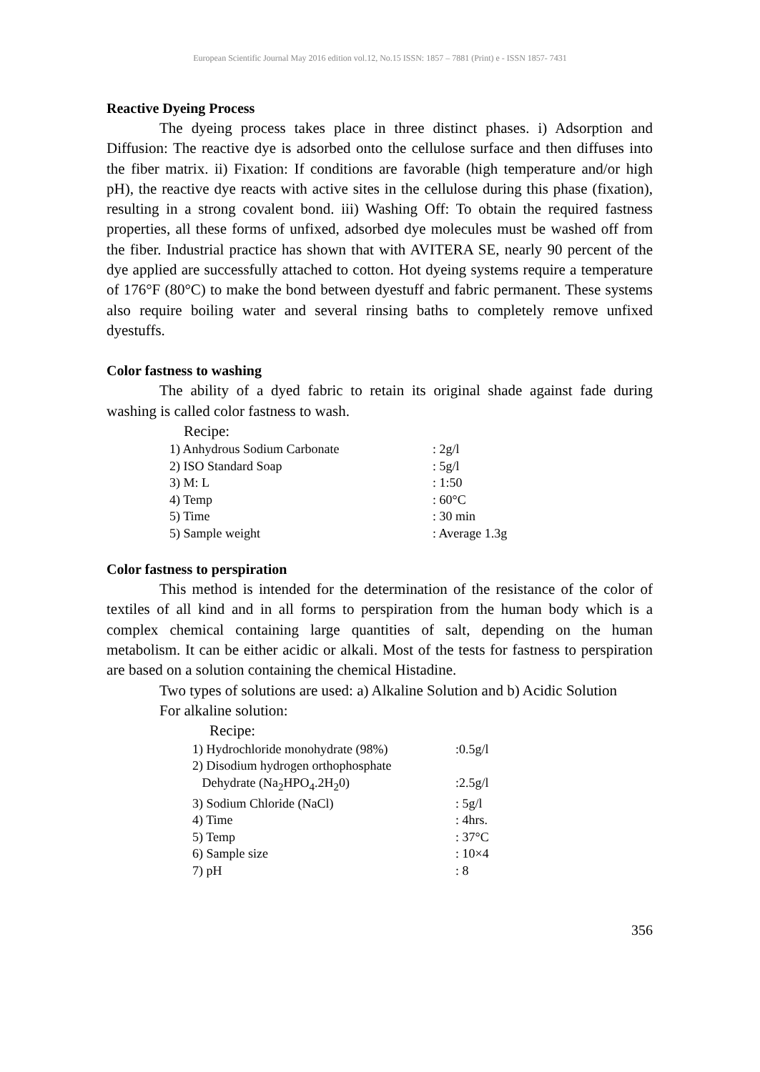European Scientific Journal May 2016 edition vol.12, No.15 ISSN: 1857 – 7881 (Print) e - ISSN 1857- 7431
Reactive Dyeing Process
The dyeing process takes place in three distinct phases. i) Adsorption and Diffusion: The reactive dye is adsorbed onto the cellulose surface and then diffuses into the fiber matrix. ii) Fixation: If conditions are favorable (high temperature and/or high pH), the reactive dye reacts with active sites in the cellulose during this phase (fixation), resulting in a strong covalent bond. iii) Washing Off: To obtain the required fastness properties, all these forms of unfixed, adsorbed dye molecules must be washed off from the fiber. Industrial practice has shown that with AVITERA SE, nearly 90 percent of the dye applied are successfully attached to cotton. Hot dyeing systems require a temperature of 176°F (80°C) to make the bond between dyestuff and fabric permanent. These systems also require boiling water and several rinsing baths to completely remove unfixed dyestuffs.
Color fastness to washing
The ability of a dyed fabric to retain its original shade against fade during washing is called color fastness to wash.
Recipe:
| 1) Anhydrous Sodium Carbonate | : 2g/l |
| 2) ISO Standard Soap | : 5g/l |
| 3) M: L | : 1:50 |
| 4) Temp | : 60°C |
| 5) Time | : 30 min |
| 5) Sample weight | : Average 1.3g |
Color fastness to perspiration
This method is intended for the determination of the resistance of the color of textiles of all kind and in all forms to perspiration from the human body which is a complex chemical containing large quantities of salt, depending on the human metabolism. It can be either acidic or alkali. Most of the tests for fastness to perspiration are based on a solution containing the chemical Histadine.
Two types of solutions are used: a) Alkaline Solution and b) Acidic Solution
For alkaline solution:
Recipe:
| 1) Hydrochloride monohydrate (98%) | :0.5g/l |
| 2) Disodium hydrogen orthophosphate | |
| Dehydrate (Na<sub>2</sub>HPO<sub>4</sub>.2H<sub>2</sub>0) | :2.5g/l |
| 3) Sodium Chloride (NaCl) | : 5g/l |
| 4) Time | : 4hrs. |
| 5) Temp | : 37°C |
| 6) Sample size | : 10×4 |
| 7) pH | : 8 |
356